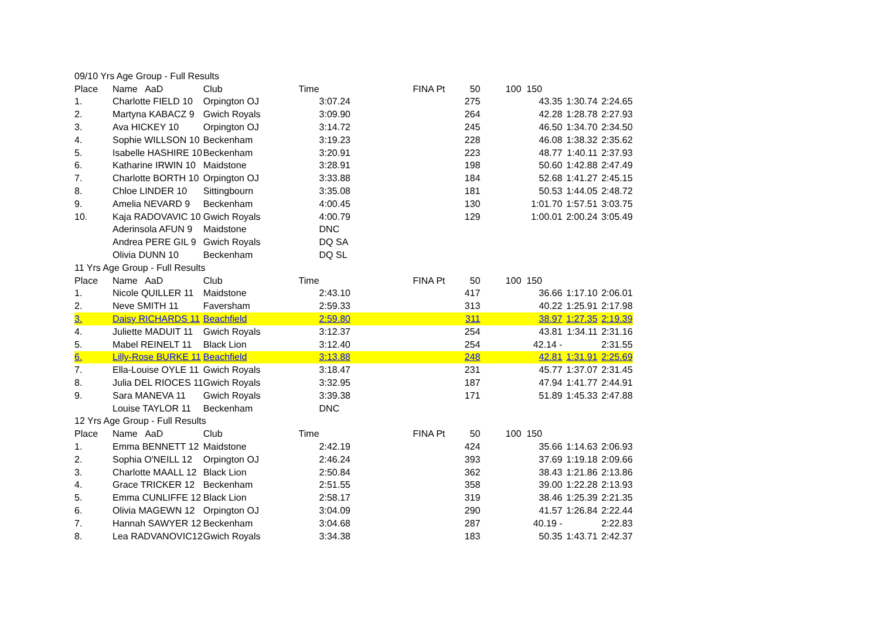| 09/10 Yrs Age Group - Full Results | | | | | | | | | | |
| Place | Name AaD | Club | Time | | FINA Pt | 50 | 100 | 150 | | |
| 1. | Charlotte FIELD 10 | Orpington OJ | | 3:07.24 | | 275 | | 43.35 | 1:30.74 | 2:24.65 |
| 2. | Martyna KABACZ 9 | Gwich Royals | | 3:09.90 | | 264 | | 42.28 | 1:28.78 | 2:27.93 |
| 3. | Ava HICKEY 10 | Orpington OJ | | 3:14.72 | | 245 | | 46.50 | 1:34.70 | 2:34.50 |
| 4. | Sophie WILLSON 10 | Beckenham | | 3:19.23 | | 228 | | 46.08 | 1:38.32 | 2:35.62 |
| 5. | Isabelle HASHIRE 10 | Beckenham | | 3:20.91 | | 223 | | 48.77 | 1:40.11 | 2:37.93 |
| 6. | Katharine IRWIN 10 | Maidstone | | 3:28.91 | | 198 | | 50.60 | 1:42.88 | 2:47.49 |
| 7. | Charlotte BORTH 10 | Orpington OJ | | 3:33.88 | | 184 | | 52.68 | 1:41.27 | 2:45.15 |
| 8. | Chloe LINDER 10 | Sittingbourn | | 3:35.08 | | 181 | | 50.53 | 1:44.05 | 2:48.72 |
| 9. | Amelia NEVARD 9 | Beckenham | | 4:00.45 | | 130 | | 1:01.70 | 1:57.51 | 3:03.75 |
| 10. | Kaja RADOVAVIC 10 | Gwich Royals | | 4:00.79 | | 129 | | 1:00.01 | 2:00.24 | 3:05.49 |
| | Aderinsola AFUN 9 | Maidstone | | DNC | | | | | | |
| | Andrea PERE GIL 9 | Gwich Royals | | DQ SA | | | | | | |
| | Olivia DUNN 10 | Beckenham | | DQ SL | | | | | | |
| 11 Yrs Age Group - Full Results | | | | | | | | | | |
| Place | Name AaD | Club | Time | | FINA Pt | 50 | 100 | 150 | | |
| 1. | Nicole QUILLER 11 | Maidstone | | 2:43.10 | | 417 | | 36.66 | 1:17.10 | 2:06.01 |
| 2. | Neve SMITH 11 | Faversham | | 2:59.33 | | 313 | | 40.22 | 1:25.91 | 2:17.98 |
| 3. | Daisy RICHARDS 11 | Beachfield | | 2:59.80 | | 311 | | 38.97 | 1:27.35 | 2:19.39 |
| 4. | Juliette MADUIT 11 | Gwich Royals | | 3:12.37 | | 254 | | 43.81 | 1:34.11 | 2:31.16 |
| 5. | Mabel REINELT 11 | Black Lion | | 3:12.40 | | 254 | | 42.14 - | | 2:31.55 |
| 6. | Lilly-Rose BURKE 11 | Beachfield | | 3:13.88 | | 248 | | 42.81 | 1:31.91 | 2:25.69 |
| 7. | Ella-Louise OYLE 11 | Gwich Royals | | 3:18.47 | | 231 | | 45.77 | 1:37.07 | 2:31.45 |
| 8. | Julia DEL RIOCES 11 | Gwich Royals | | 3:32.95 | | 187 | | 47.94 | 1:41.77 | 2:44.91 |
| 9. | Sara MANEVA 11 | Gwich Royals | | 3:39.38 | | 171 | | 51.89 | 1:45.33 | 2:47.88 |
| | Louise TAYLOR 11 | Beckenham | | DNC | | | | | | |
| 12 Yrs Age Group - Full Results | | | | | | | | | | |
| Place | Name AaD | Club | Time | | FINA Pt | 50 | 100 | 150 | | |
| 1. | Emma BENNETT 12 | Maidstone | | 2:42.19 | | 424 | | 35.66 | 1:14.63 | 2:06.93 |
| 2. | Sophia O'NEILL 12 | Orpington OJ | | 2:46.24 | | 393 | | 37.69 | 1:19.18 | 2:09.66 |
| 3. | Charlotte MAALL 12 | Black Lion | | 2:50.84 | | 362 | | 38.43 | 1:21.86 | 2:13.86 |
| 4. | Grace TRICKER 12 | Beckenham | | 2:51.55 | | 358 | | 39.00 | 1:22.28 | 2:13.93 |
| 5. | Emma CUNLIFFE 12 | Black Lion | | 2:58.17 | | 319 | | 38.46 | 1:25.39 | 2:21.35 |
| 6. | Olivia MAGEWN 12 | Orpington OJ | | 3:04.09 | | 290 | | 41.57 | 1:26.84 | 2:22.44 |
| 7. | Hannah SAWYER 12 | Beckenham | | 3:04.68 | | 287 | | 40.19 - | | 2:22.83 |
| 8. | Lea RADVANOVIC12 | Gwich Royals | | 3:34.38 | | 183 | | 50.35 | 1:43.71 | 2:42.37 |